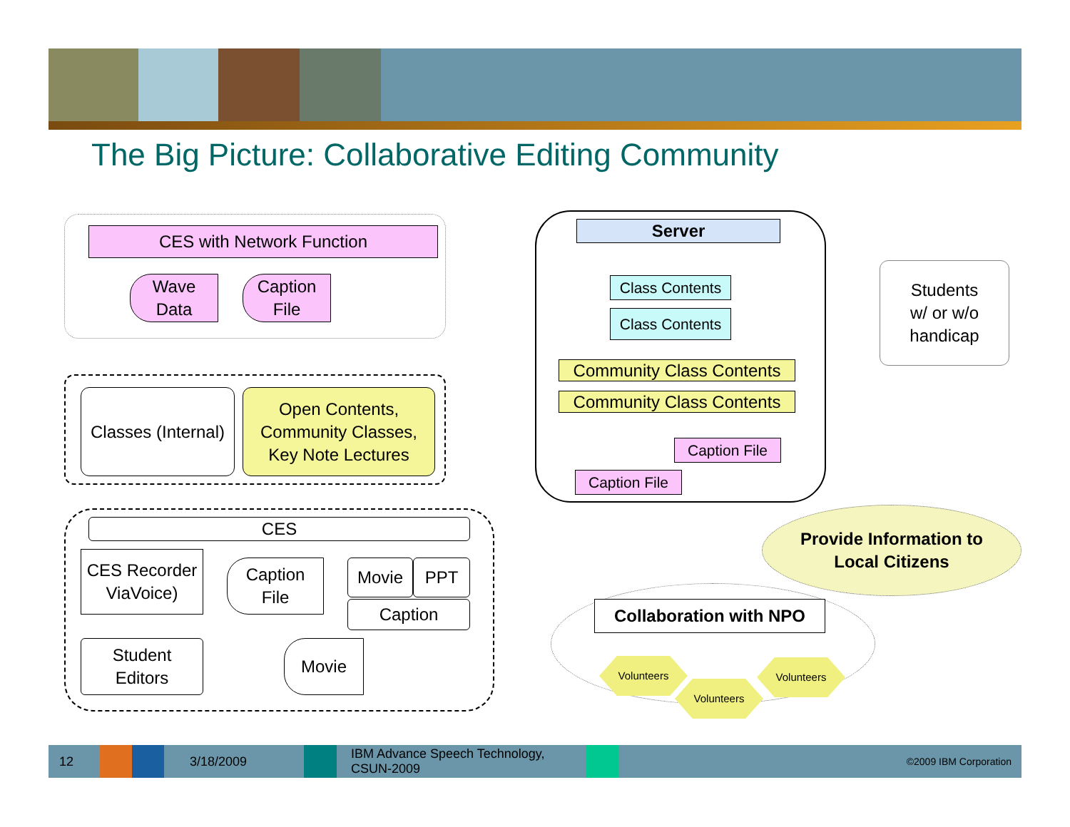The Big Picture: Collaborative Editing Community
CES with Network Function
Wave
Data
Caption
File
Classes (Internal)
Open Contents,
Community Classes,
Key Note Lectures
CES
CES Recorder
ViaVoice)
Caption
File
Movie PPT
Caption
Student
Editors
Movie
Server
Class Contents
Class Contents
Community Class Contents
Community Class Contents
Caption File
Caption File
Students
w/ or w/o
handicap
Provide Information to
Local Citizens
Collaboration with NPO
Volunteers
Volunteers
Volunteers
12 3/18/2009 IBM Advance Speech Technology,
CSUN-2009 ©2009 IBM Corporation